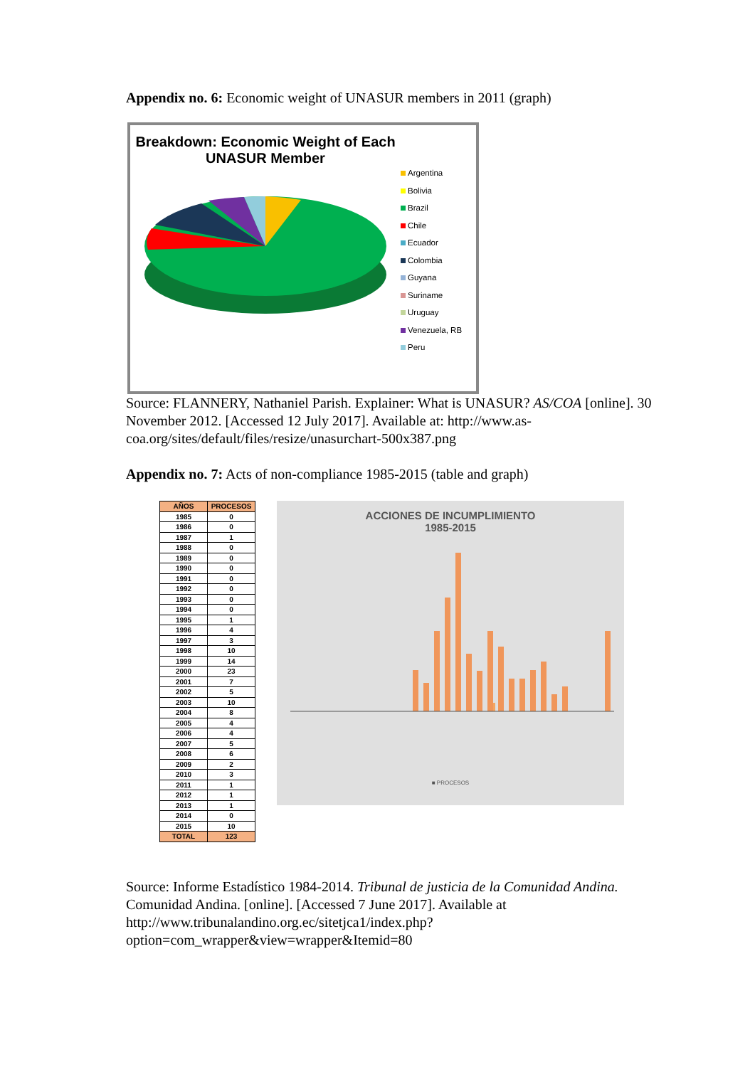Appendix no. 6: Economic weight of UNASUR members in 2011 (graph)
Breakdown: Economic Weight of Each
UNASUR Member
Argentina
Bolivia
Brazil
Chile
Ecuador
Colombia
Guyana
Suriname
Uruguay
Venezuela, RB
Peru
Source: FLANNERY, Nathaniel Parish. Explainer: What is UNASUR? AS/COA [online]. 30 November 2012. [Accessed 12 July 2017]. Available at: http://www.as-coa.org/sites/default/files/resize/unasurchart-500x387.png
Appendix no. 7: Acts of non-compliance 1985-2015 (table and graph)
| AÑOS | PROCESOS |
| --- | --- |
| 1985 | 0 |
| 1986 | 0 |
| 1987 | 1 |
| 1988 | 0 |
| 1989 | 0 |
| 1990 | 0 |
| 1991 | 0 |
| 1992 | 0 |
| 1993 | 0 |
| 1994 | 0 |
| 1995 | 1 |
| 1996 | 4 |
| 1997 | 3 |
| 1998 | 10 |
| 1999 | 14 |
| 2000 | 23 |
| 2001 | 7 |
| 2002 | 5 |
| 2003 | 10 |
| 2004 | 8 |
| 2005 | 4 |
| 2006 | 4 |
| 2007 | 5 |
| 2008 | 6 |
| 2009 | 2 |
| 2010 | 3 |
| 2011 | 1 |
| 2012 | 1 |
| 2013 | 1 |
| 2014 | 0 |
| 2015 | 10 |
| TOTAL | 123 |
ACCIONES DE INCUMPLIMIENTO
1985-2015
■ PROCESOS
Source: Informe Estadístico 1984-2014. Tribunal de justicia de la Comunidad Andina. Comunidad Andina. [online]. [Accessed 7 June 2017]. Available at http://www.tribunalandino.org.ec/sitetjca1/index.php?option=com_wrapper&view=wrapper&Itemid=80